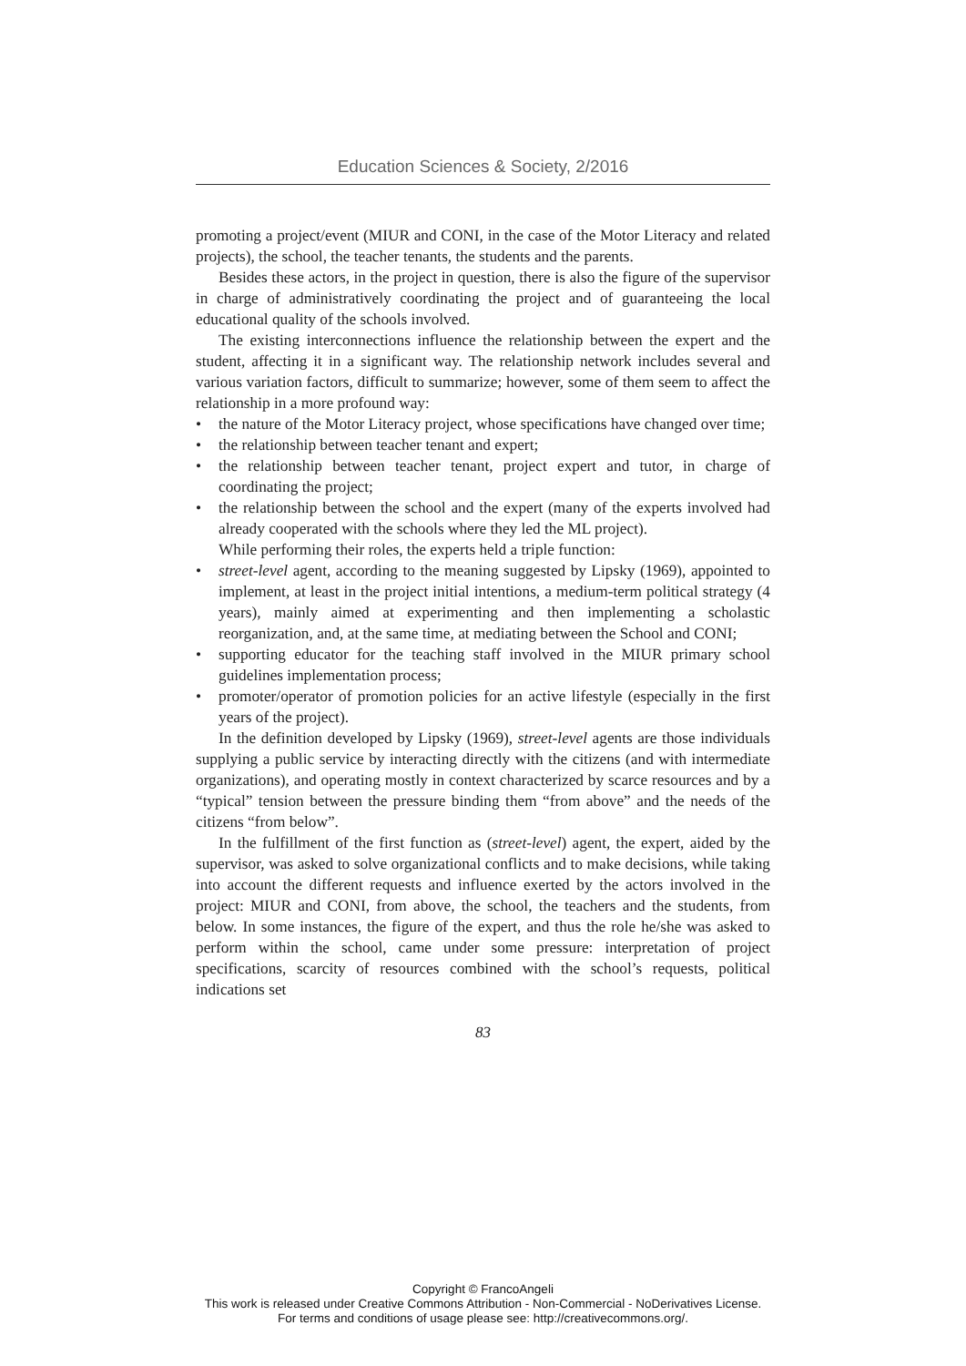Education Sciences & Society, 2/2016
promoting a project/event (MIUR and CONI, in the case of the Motor Literacy and related projects), the school, the teacher tenants, the students and the parents.
Besides these actors, in the project in question, there is also the figure of the supervisor in charge of administratively coordinating the project and of guaranteeing the local educational quality of the schools involved.
The existing interconnections influence the relationship between the expert and the student, affecting it in a significant way. The relationship network includes several and various variation factors, difficult to summarize; however, some of them seem to affect the relationship in a more profound way:
• the nature of the Motor Literacy project, whose specifications have changed over time;
• the relationship between teacher tenant and expert;
• the relationship between teacher tenant, project expert and tutor, in charge of coordinating the project;
• the relationship between the school and the expert (many of the experts involved had already cooperated with the schools where they led the ML project).
While performing their roles, the experts held a triple function:
• street-level agent, according to the meaning suggested by Lipsky (1969), appointed to implement, at least in the project initial intentions, a medium-term political strategy (4 years), mainly aimed at experimenting and then implementing a scholastic reorganization, and, at the same time, at mediating between the School and CONI;
• supporting educator for the teaching staff involved in the MIUR primary school guidelines implementation process;
• promoter/operator of promotion policies for an active lifestyle (especially in the first years of the project).
In the definition developed by Lipsky (1969), street-level agents are those individuals supplying a public service by interacting directly with the citizens (and with intermediate organizations), and operating mostly in context characterized by scarce resources and by a “typical” tension between the pressure binding them “from above” and the needs of the citizens “from below”.
In the fulfillment of the first function as (street-level) agent, the expert, aided by the supervisor, was asked to solve organizational conflicts and to make decisions, while taking into account the different requests and influence exerted by the actors involved in the project: MIUR and CONI, from above, the school, the teachers and the students, from below. In some instances, the figure of the expert, and thus the role he/she was asked to perform within the school, came under some pressure: interpretation of project specifications, scarcity of resources combined with the school’s requests, political indications set
83
Copyright © FrancoAngeli
This work is released under Creative Commons Attribution - Non-Commercial - NoDerivatives License.
For terms and conditions of usage please see: http://creativecommons.org/.